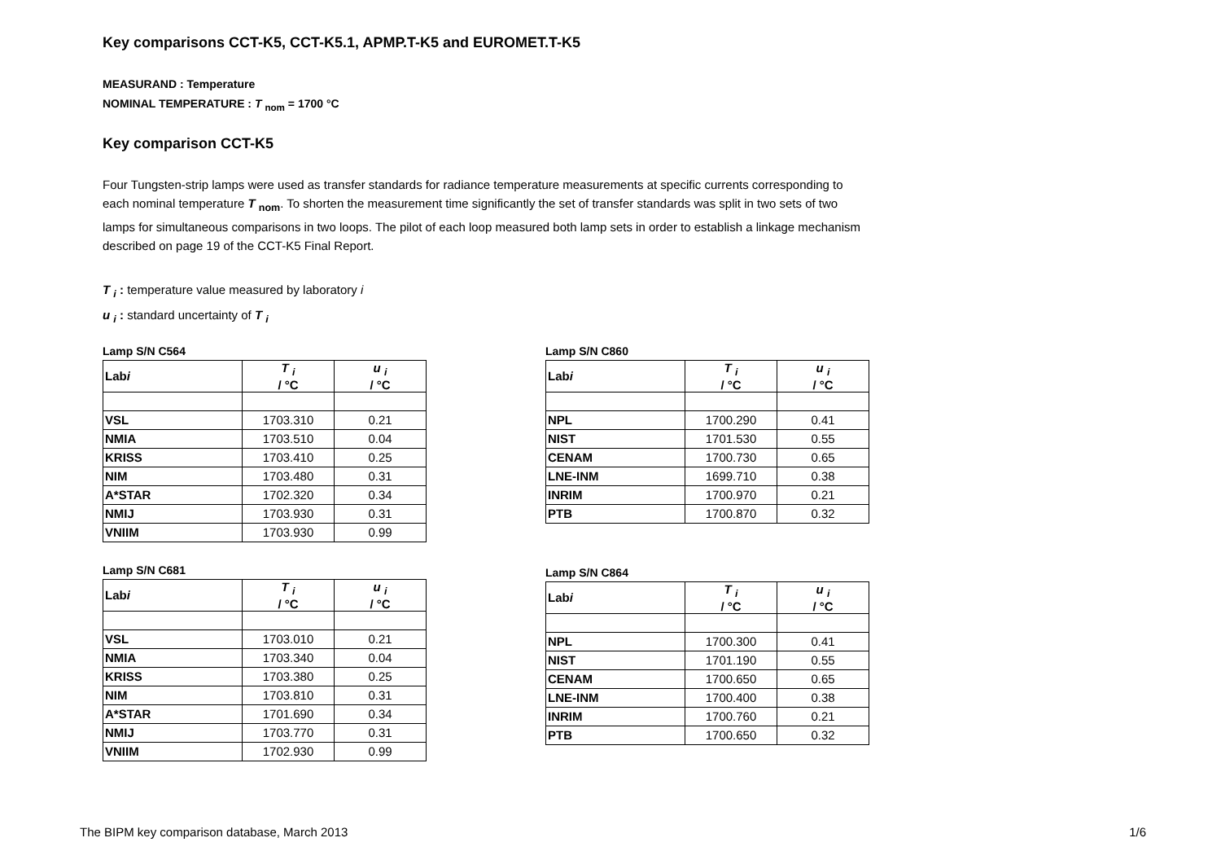Key comparisons CCT-K5, CCT-K5.1, APMP.T-K5 and EUROMET.T-K5
MEASURAND : Temperature
NOMINAL TEMPERATURE : T <sub>nom</sub> = 1700 °C
Key comparison CCT-K5
Four Tungsten-strip lamps were used as transfer standards for radiance temperature measurements at specific currents corresponding to each nominal temperature T <sub>nom</sub>. To shorten the measurement time significantly the set of transfer standards was split in two sets of two lamps for simultaneous comparisons in two loops. The pilot of each loop measured both lamp sets in order to establish a linkage mechanism described on page 19 of the CCT-K5 Final Report.
T <sub>i</sub> : temperature value measured by laboratory i
u <sub>i</sub> : standard uncertainty of T <sub>i</sub>
Lamp S/N C564
| Lab i | T <sub>i</sub> / °C | u <sub>i</sub> / °C |
| --- | --- | --- |
| VSL | 1703.310 | 0.21 |
| NMIA | 1703.510 | 0.04 |
| KRISS | 1703.410 | 0.25 |
| NIM | 1703.480 | 0.31 |
| A*STAR | 1702.320 | 0.34 |
| NMIJ | 1703.930 | 0.31 |
| VNIIM | 1703.930 | 0.99 |
Lamp S/N C681
| Lab i | T <sub>i</sub> / °C | u <sub>i</sub> / °C |
| --- | --- | --- |
| VSL | 1703.010 | 0.21 |
| NMIA | 1703.340 | 0.04 |
| KRISS | 1703.380 | 0.25 |
| NIM | 1703.810 | 0.31 |
| A*STAR | 1701.690 | 0.34 |
| NMIJ | 1703.770 | 0.31 |
| VNIIM | 1702.930 | 0.99 |
Lamp S/N C860
| Lab i | T <sub>i</sub> / °C | u <sub>i</sub> / °C |
| --- | --- | --- |
| NPL | 1700.290 | 0.41 |
| NIST | 1701.530 | 0.55 |
| CENAM | 1700.730 | 0.65 |
| LNE-INM | 1699.710 | 0.38 |
| INRIM | 1700.970 | 0.21 |
| PTB | 1700.870 | 0.32 |
Lamp S/N C864
| Lab i | T <sub>i</sub> / °C | u <sub>i</sub> / °C |
| --- | --- | --- |
| NPL | 1700.300 | 0.41 |
| NIST | 1701.190 | 0.55 |
| CENAM | 1700.650 | 0.65 |
| LNE-INM | 1700.400 | 0.38 |
| INRIM | 1700.760 | 0.21 |
| PTB | 1700.650 | 0.32 |
The BIPM key comparison database, March 2013 1/6